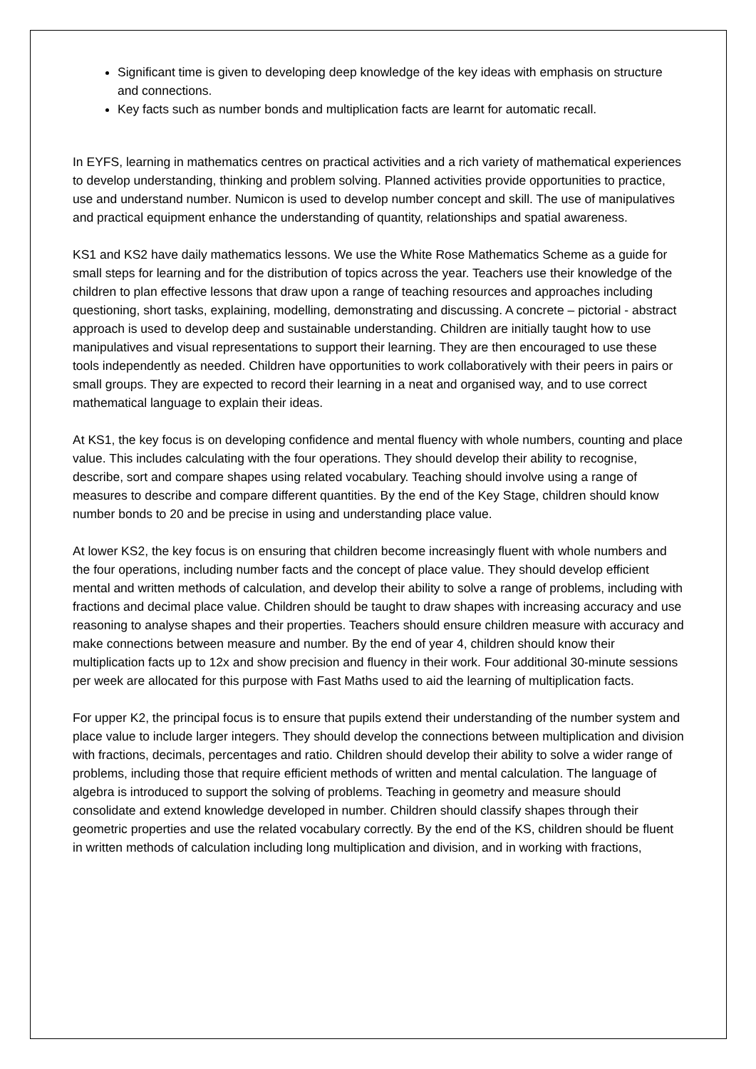Significant time is given to developing deep knowledge of the key ideas with emphasis on structure and connections.
Key facts such as number bonds and multiplication facts are learnt for automatic recall.
In EYFS, learning in mathematics centres on practical activities and a rich variety of mathematical experiences to develop understanding, thinking and problem solving. Planned activities provide opportunities to practice, use and understand number. Numicon is used to develop number concept and skill. The use of manipulatives and practical equipment enhance the understanding of quantity, relationships and spatial awareness.
KS1 and KS2 have daily mathematics lessons. We use the White Rose Mathematics Scheme as a guide for small steps for learning and for the distribution of topics across the year. Teachers use their knowledge of the children to plan effective lessons that draw upon a range of teaching resources and approaches including questioning, short tasks, explaining, modelling, demonstrating and discussing. A concrete – pictorial - abstract approach is used to develop deep and sustainable understanding. Children are initially taught how to use manipulatives and visual representations to support their learning. They are then encouraged to use these tools independently as needed. Children have opportunities to work collaboratively with their peers in pairs or small groups. They are expected to record their learning in a neat and organised way, and to use correct mathematical language to explain their ideas.
At KS1, the key focus is on developing confidence and mental fluency with whole numbers, counting and place value. This includes calculating with the four operations. They should develop their ability to recognise, describe, sort and compare shapes using related vocabulary. Teaching should involve using a range of measures to describe and compare different quantities. By the end of the Key Stage, children should know number bonds to 20 and be precise in using and understanding place value.
At lower KS2, the key focus is on ensuring that children become increasingly fluent with whole numbers and the four operations, including number facts and the concept of place value. They should develop efficient mental and written methods of calculation, and develop their ability to solve a range of problems, including with fractions and decimal place value. Children should be taught to draw shapes with increasing accuracy and use reasoning to analyse shapes and their properties. Teachers should ensure children measure with accuracy and make connections between measure and number. By the end of year 4, children should know their multiplication facts up to 12x and show precision and fluency in their work. Four additional 30-minute sessions per week are allocated for this purpose with Fast Maths used to aid the learning of multiplication facts.
For upper K2, the principal focus is to ensure that pupils extend their understanding of the number system and place value to include larger integers. They should develop the connections between multiplication and division with fractions, decimals, percentages and ratio. Children should develop their ability to solve a wider range of problems, including those that require efficient methods of written and mental calculation. The language of algebra is introduced to support the solving of problems. Teaching in geometry and measure should consolidate and extend knowledge developed in number. Children should classify shapes through their geometric properties and use the related vocabulary correctly. By the end of the KS, children should be fluent in written methods of calculation including long multiplication and division, and in working with fractions,